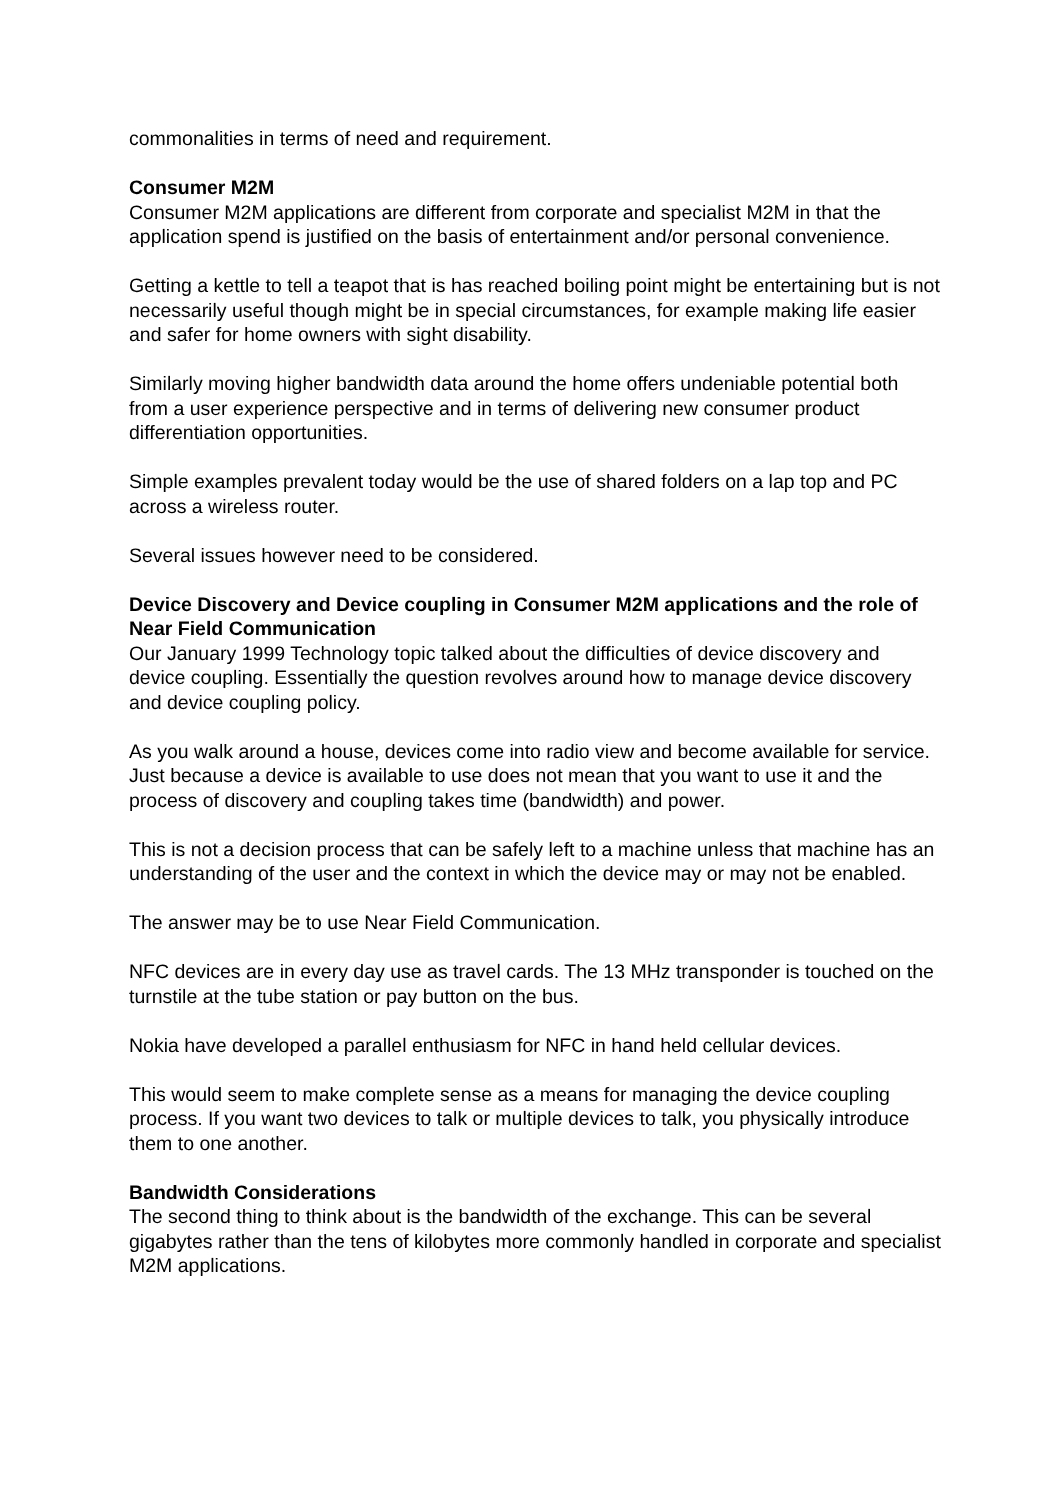commonalities in terms of need and requirement.
Consumer M2M
Consumer M2M applications are different from corporate and specialist M2M in that the application spend is justified on the basis of entertainment and/or personal convenience.
Getting a kettle to tell a teapot that is has reached boiling point might be entertaining but is not necessarily useful though might be in special circumstances, for example making life easier and safer for home owners with sight disability.
Similarly moving higher bandwidth data around the home offers undeniable potential both from a user experience perspective and in terms of delivering new consumer product differentiation opportunities.
Simple examples prevalent today would be the use of shared folders on a lap top and PC across a wireless router.
Several issues however need to be considered.
Device Discovery and Device coupling in Consumer M2M applications and the role of Near Field Communication
Our January 1999 Technology topic talked about the difficulties of device discovery and device coupling. Essentially the question revolves around how to manage device discovery and device coupling policy.
As you walk around a house, devices come into radio view and become available for service. Just because a device is available to use does not mean that you want to use it and the process of discovery and coupling takes time (bandwidth) and power.
This is not a decision process that can be safely left to a machine unless that machine has an understanding of the user and the context in which the device may or may not be enabled.
The answer may be to use Near Field Communication.
NFC devices are in every day use as travel cards. The 13 MHz transponder is touched on the turnstile at the tube station or pay button on the bus.
Nokia have developed a parallel enthusiasm for NFC in hand held cellular devices.
This would seem to make complete sense as a means for managing the device coupling process. If you want two devices to talk or multiple devices to talk, you physically introduce them to one another.
Bandwidth Considerations
The second thing to think about is the bandwidth of the exchange. This can be several gigabytes rather than the tens of kilobytes more commonly handled in corporate and specialist M2M applications.